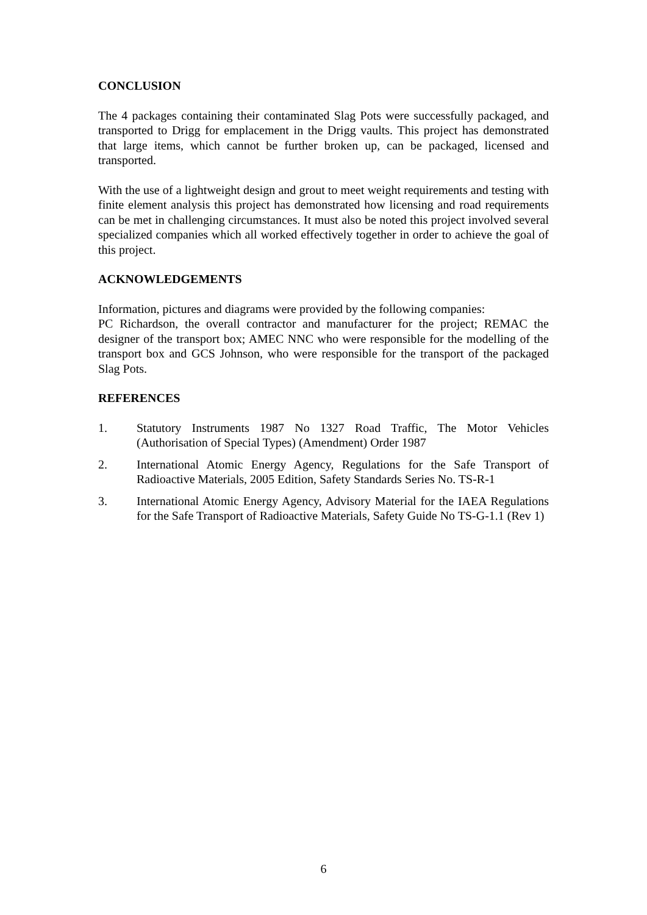CONCLUSION
The 4 packages containing their contaminated Slag Pots were successfully packaged, and transported to Drigg for emplacement in the Drigg vaults. This project has demonstrated that large items, which cannot be further broken up, can be packaged, licensed and transported.
With the use of a lightweight design and grout to meet weight requirements and testing with finite element analysis this project has demonstrated how licensing and road requirements can be met in challenging circumstances. It must also be noted this project involved several specialized companies which all worked effectively together in order to achieve the goal of this project.
ACKNOWLEDGEMENTS
Information, pictures and diagrams were provided by the following companies:
PC Richardson, the overall contractor and manufacturer for the project; REMAC the designer of the transport box; AMEC NNC who were responsible for the modelling of the transport box and GCS Johnson, who were responsible for the transport of the packaged Slag Pots.
REFERENCES
1. Statutory Instruments 1987 No 1327 Road Traffic, The Motor Vehicles (Authorisation of Special Types) (Amendment) Order 1987
2. International Atomic Energy Agency, Regulations for the Safe Transport of Radioactive Materials, 2005 Edition, Safety Standards Series No. TS-R-1
3. International Atomic Energy Agency, Advisory Material for the IAEA Regulations for the Safe Transport of Radioactive Materials, Safety Guide No TS-G-1.1 (Rev 1)
6